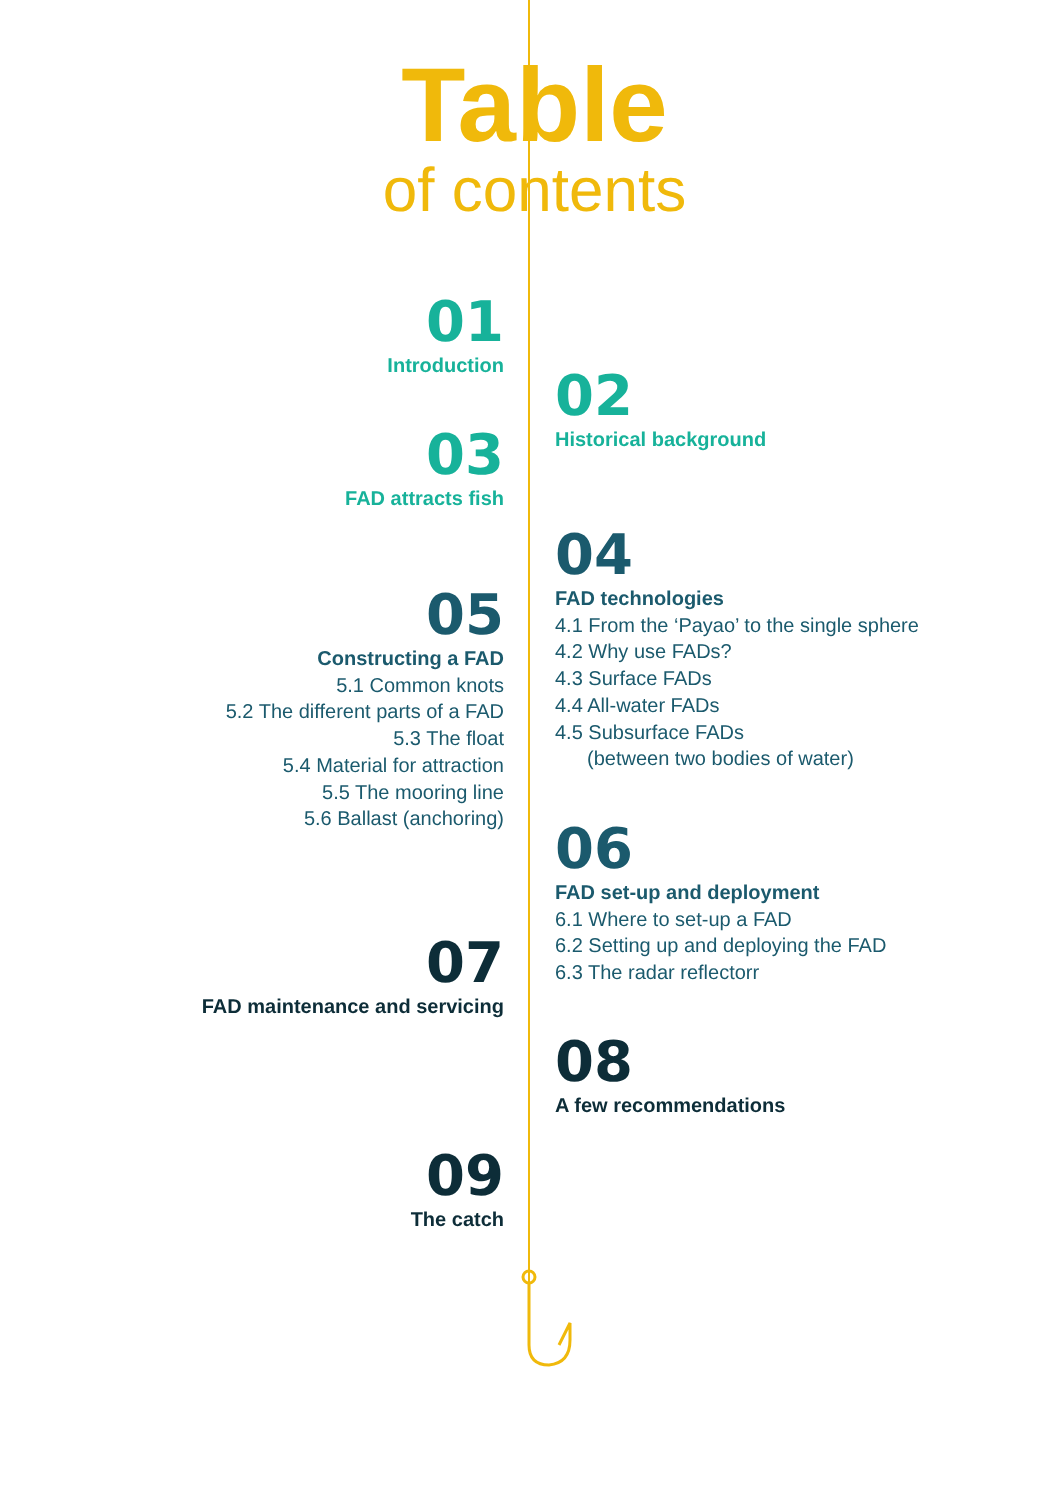Table
of contents
01
Introduction
02
Historical background
03
FAD attracts fish
04
FAD technologies
4.1 From the ‘Payao’ to the single sphere
4.2 Why use FADs?
4.3 Surface FADs
4.4 All-water FADs
4.5 Subsurface FADs
(between two bodies of water)
05
Constructing a FAD
5.1 Common knots
5.2 The different parts of a FAD
5.3 The float
5.4 Material for attraction
5.5 The mooring line
5.6 Ballast (anchoring)
06
FAD set-up and deployment
6.1 Where to set-up a FAD
6.2 Setting up and deploying the FAD
6.3 The radar reflectorr
07
FAD maintenance and servicing
08
A few recommendations
09
The catch